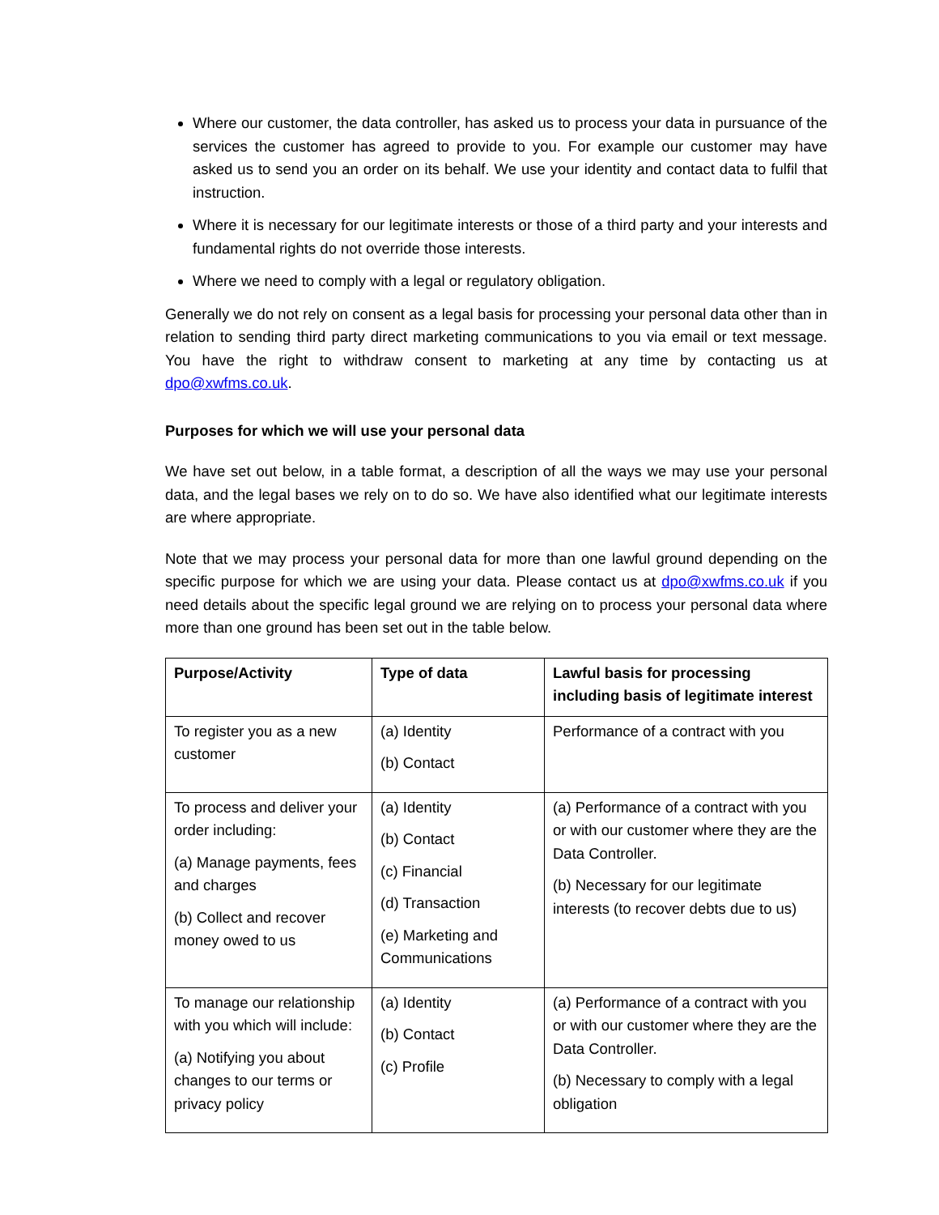Where our customer, the data controller, has asked us to process your data in pursuance of the services the customer has agreed to provide to you. For example our customer may have asked us to send you an order on its behalf. We use your identity and contact data to fulfil that instruction.
Where it is necessary for our legitimate interests or those of a third party and your interests and fundamental rights do not override those interests.
Where we need to comply with a legal or regulatory obligation.
Generally we do not rely on consent as a legal basis for processing your personal data other than in relation to sending third party direct marketing communications to you via email or text message. You have the right to withdraw consent to marketing at any time by contacting us at dpo@xwfms.co.uk.
Purposes for which we will use your personal data
We have set out below, in a table format, a description of all the ways we may use your personal data, and the legal bases we rely on to do so. We have also identified what our legitimate interests are where appropriate.
Note that we may process your personal data for more than one lawful ground depending on the specific purpose for which we are using your data. Please contact us at dpo@xwfms.co.uk if you need details about the specific legal ground we are relying on to process your personal data where more than one ground has been set out in the table below.
| Purpose/Activity | Type of data | Lawful basis for processing including basis of legitimate interest |
| --- | --- | --- |
| To register you as a new customer | (a) Identity (b) Contact | Performance of a contract with you |
| To process and deliver your order including: (a) Manage payments, fees and charges (b) Collect and recover money owed to us | (a) Identity (b) Contact (c) Financial (d) Transaction (e) Marketing and Communications | (a) Performance of a contract with you or with our customer where they are the Data Controller. (b) Necessary for our legitimate interests (to recover debts due to us) |
| To manage our relationship with you which will include: (a) Notifying you about changes to our terms or privacy policy | (a) Identity (b) Contact (c) Profile | (a) Performance of a contract with you or with our customer where they are the Data Controller. (b) Necessary to comply with a legal obligation |